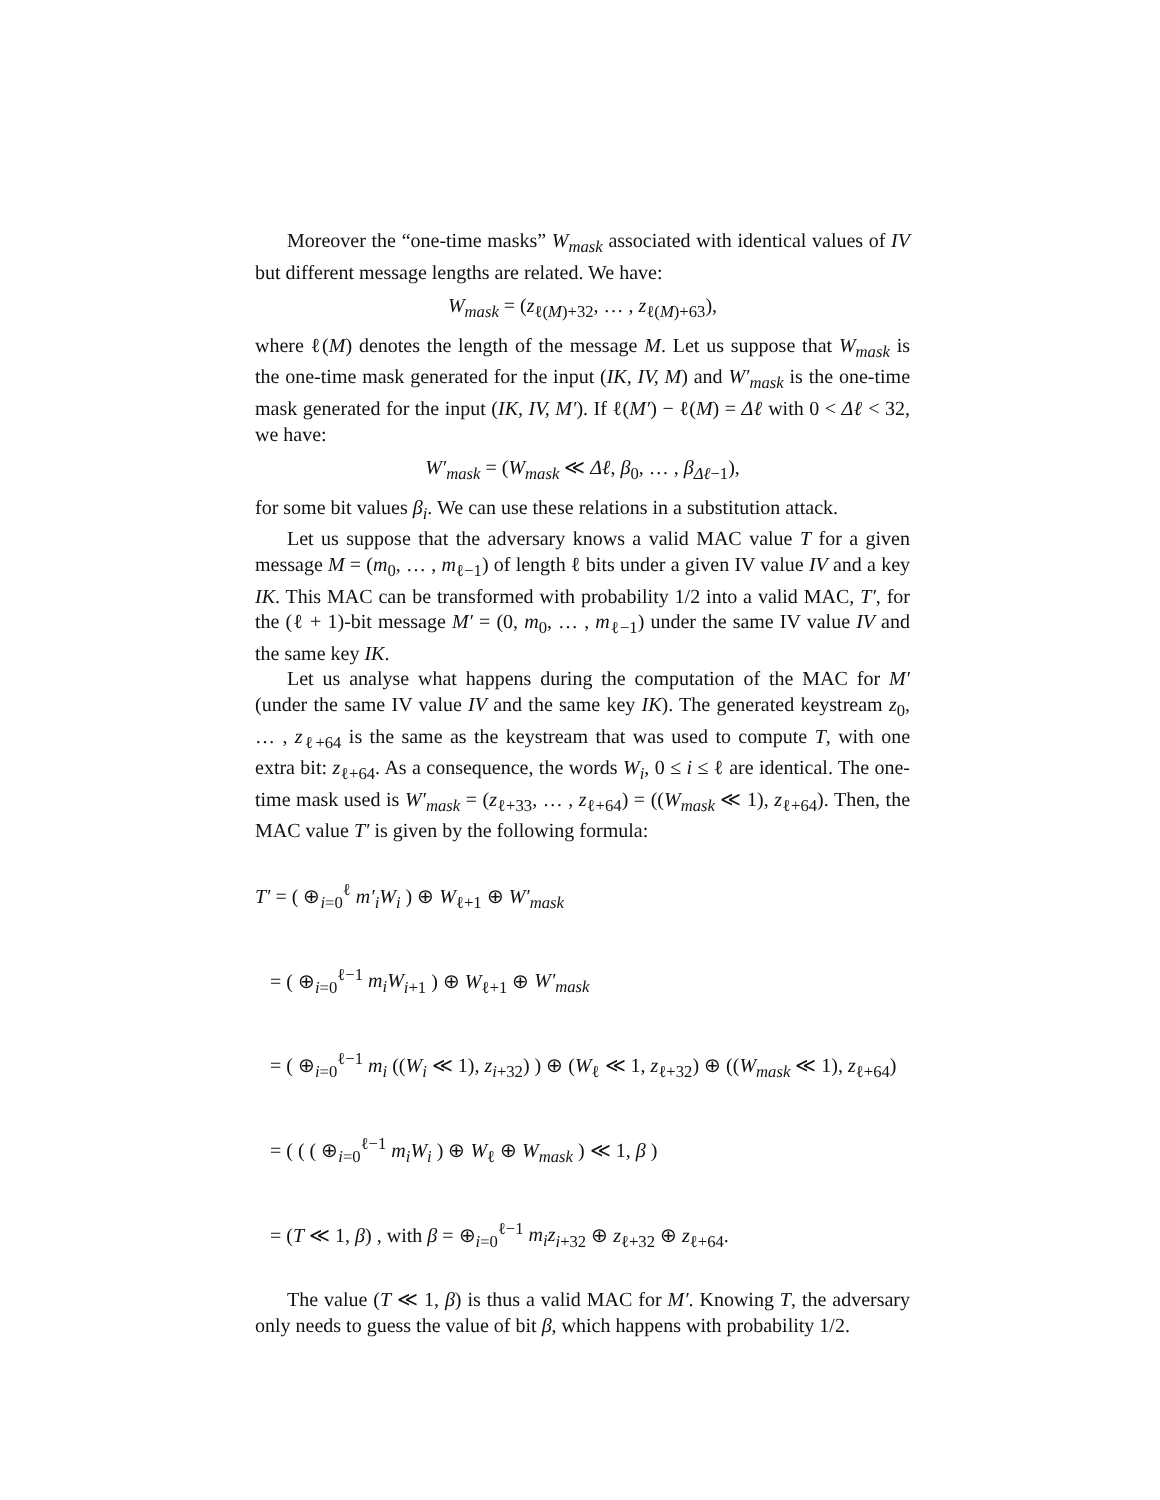Moreover the “one-time masks” W<sub>mask</sub> associated with identical values of IV but different message lengths are related. We have:
W<sub>mask</sub> = (z<sub>ℓ(M)+32</sub>, … , z<sub>ℓ(M)+63</sub>),
where ℓ(M) denotes the length of the message M. Let us suppose that W<sub>mask</sub> is the one-time mask generated for the input (IK, IV, M) and W′<sub>mask</sub> is the one-time mask generated for the input (IK, IV, M′). If ℓ(M′) − ℓ(M) = Δℓ with 0 < Δℓ < 32, we have:
W′<sub>mask</sub> = (W<sub>mask</sub> ≪ Δℓ, β<sub>0</sub>, … , β<sub>Δℓ−1</sub>),
for some bit values β<sub>i</sub>. We can use these relations in a substitution attack.
Let us suppose that the adversary knows a valid MAC value T for a given message M = (m<sub>0</sub>, … , m<sub>ℓ−1</sub>) of length ℓ bits under a given IV value IV and a key IK. This MAC can be transformed with probability 1/2 into a valid MAC, T′, for the (ℓ + 1)-bit message M′ = (0, m<sub>0</sub>, … , m<sub>ℓ−1</sub>) under the same IV value IV and the same key IK.
Let us analyse what happens during the computation of the MAC for M′ (under the same IV value IV and the same key IK). The generated keystream z<sub>0</sub>, … , z<sub>ℓ+64</sub> is the same as the keystream that was used to compute T, with one extra bit: z<sub>ℓ+64</sub>. As a consequence, the words W<sub>i</sub>, 0 ≤ i ≤ ℓ are identical. The one-time mask used is W′<sub>mask</sub> = (z<sub>ℓ+33</sub>, … , z<sub>ℓ+64</sub>) = ((W<sub>mask</sub> ≪ 1), z<sub>ℓ+64</sub>). Then, the MAC value T′ is given by the following formula:
T′ = ( ⊕<sub>i=0</sub><sup>ℓ</sup> m′<sub>i</sub>W<sub>i</sub> ) ⊕ W<sub>ℓ+1</sub> ⊕ W′<sub>mask</sub>
= ( ⊕<sub>i=0</sub><sup>ℓ−1</sup> m<sub>i</sub>W<sub>i+1</sub> ) ⊕ W<sub>ℓ+1</sub> ⊕ W′<sub>mask</sub>
= ( ⊕<sub>i=0</sub><sup>ℓ−1</sup> m<sub>i</sub> ((W<sub>i</sub> ≪ 1), z<sub>i+32</sub>) ) ⊕ (W<sub>ℓ</sub> ≪ 1, z<sub>ℓ+32</sub>) ⊕ ((W<sub>mask</sub> ≪ 1), z<sub>ℓ+64</sub>)
= ( ( ( ⊕<sub>i=0</sub><sup>ℓ−1</sup> m<sub>i</sub>W<sub>i</sub> ) ⊕ W<sub>ℓ</sub> ⊕ W<sub>mask</sub> ) ≪ 1, β )
= (T ≪ 1, β) , with β = ⊕<sub>i=0</sub><sup>ℓ−1</sup> m<sub>i</sub>z<sub>i+32</sub> ⊕ z<sub>ℓ+32</sub> ⊕ z<sub>ℓ+64</sub>.
The value (T ≪ 1, β) is thus a valid MAC for M′. Knowing T, the adversary only needs to guess the value of bit β, which happens with probability 1/2.